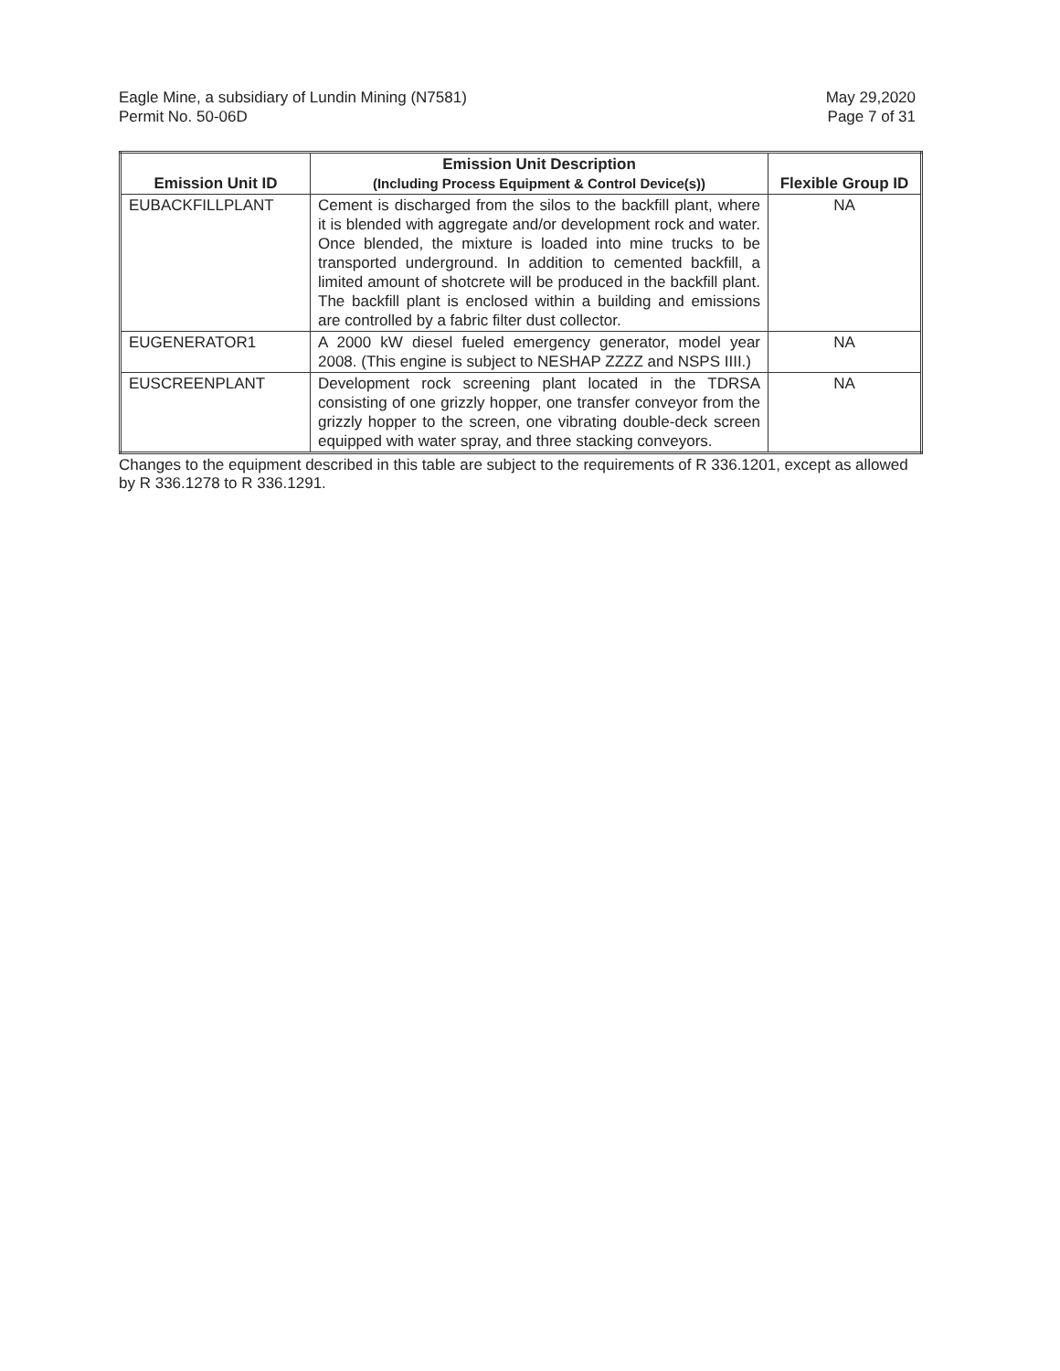Eagle Mine, a subsidiary of Lundin Mining (N7581)
Permit No. 50-06D
May 29,2020
Page 7 of 31
| Emission Unit ID | Emission Unit Description (Including Process Equipment & Control Device(s)) | Flexible Group ID |
| --- | --- | --- |
| EUBACKFILLPLANT | Cement is discharged from the silos to the backfill plant, where it is blended with aggregate and/or development rock and water. Once blended, the mixture is loaded into mine trucks to be transported underground. In addition to cemented backfill, a limited amount of shotcrete will be produced in the backfill plant. The backfill plant is enclosed within a building and emissions are controlled by a fabric filter dust collector. | NA |
| EUGENERATOR1 | A 2000 kW diesel fueled emergency generator, model year 2008. (This engine is subject to NESHAP ZZZZ and NSPS IIII.) | NA |
| EUSCREENPLANT | Development rock screening plant located in the TDRSA consisting of one grizzly hopper, one transfer conveyor from the grizzly hopper to the screen, one vibrating double-deck screen equipped with water spray, and three stacking conveyors. | NA |
Changes to the equipment described in this table are subject to the requirements of R 336.1201, except as allowed by R 336.1278 to R 336.1291.